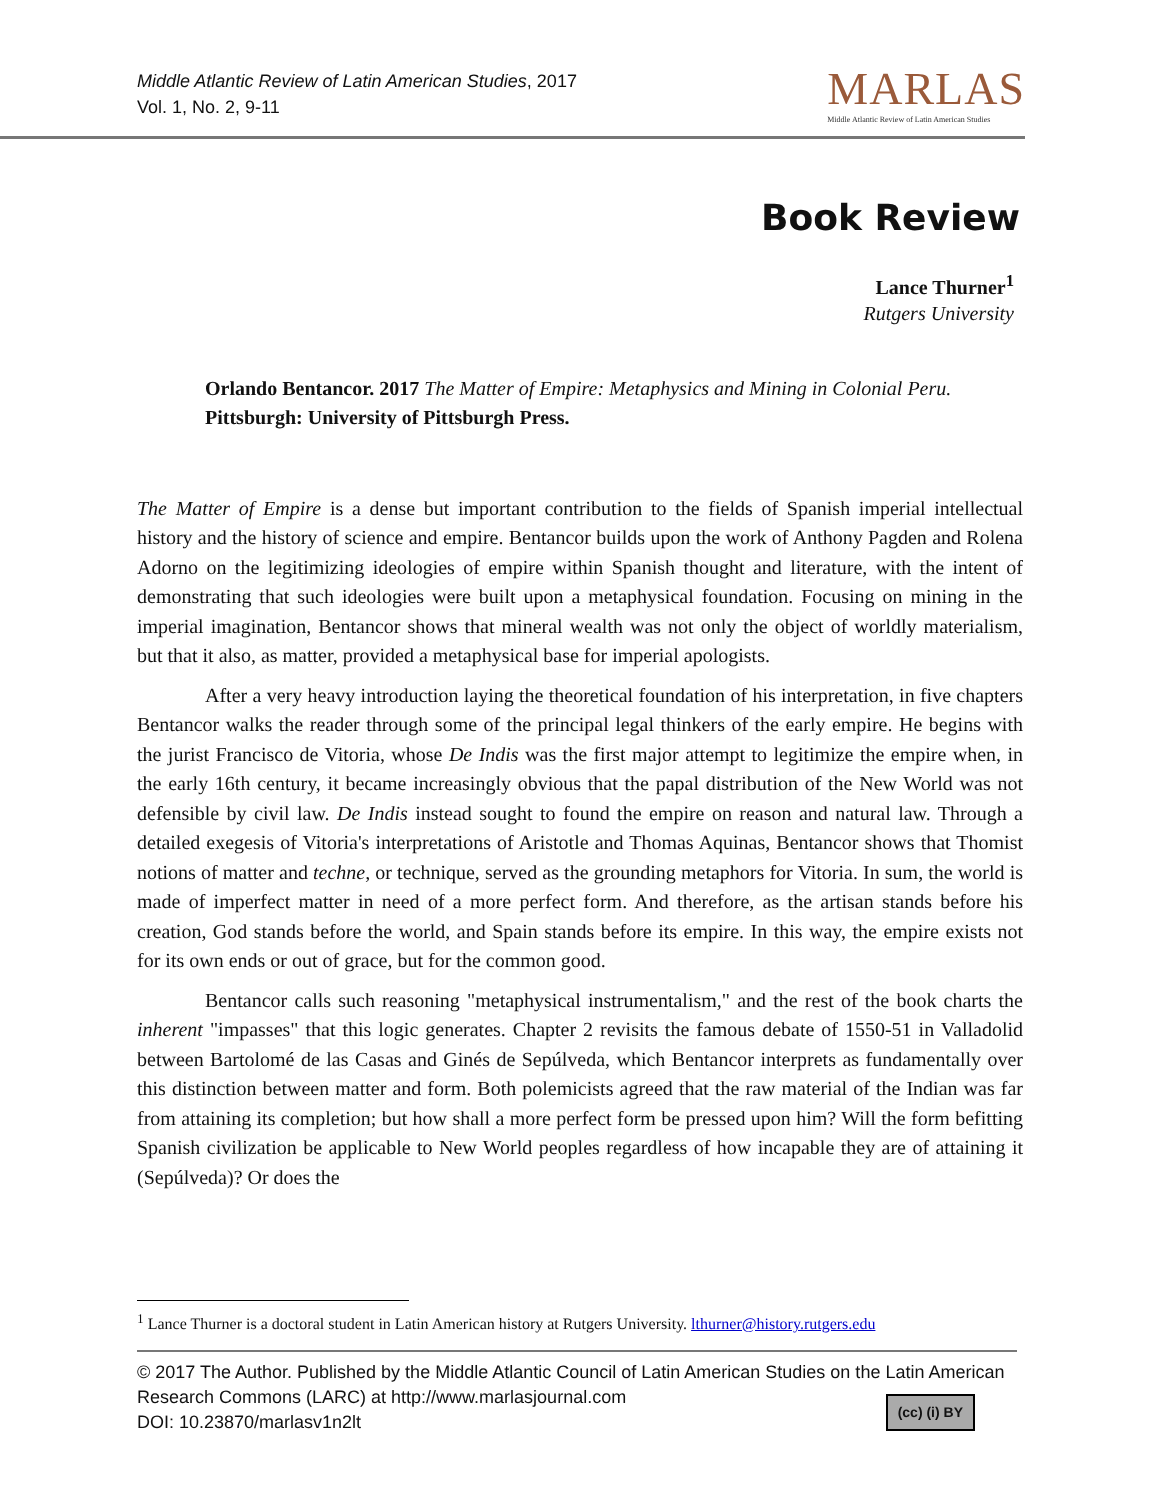Middle Atlantic Review of Latin American Studies, 2017
Vol. 1, No. 2, 9-11
MARLAS
Middle Atlantic Review of Latin American Studies
Book Review
Lance Thurner<sup>1</sup>
Rutgers University
Orlando Bentancor. 2017 The Matter of Empire: Metaphysics and Mining in Colonial Peru. Pittsburgh: University of Pittsburgh Press.
The Matter of Empire is a dense but important contribution to the fields of Spanish imperial intellectual history and the history of science and empire. Bentancor builds upon the work of Anthony Pagden and Rolena Adorno on the legitimizing ideologies of empire within Spanish thought and literature, with the intent of demonstrating that such ideologies were built upon a metaphysical foundation. Focusing on mining in the imperial imagination, Bentancor shows that mineral wealth was not only the object of worldly materialism, but that it also, as matter, provided a metaphysical base for imperial apologists.
After a very heavy introduction laying the theoretical foundation of his interpretation, in five chapters Bentancor walks the reader through some of the principal legal thinkers of the early empire. He begins with the jurist Francisco de Vitoria, whose De Indis was the first major attempt to legitimize the empire when, in the early 16th century, it became increasingly obvious that the papal distribution of the New World was not defensible by civil law. De Indis instead sought to found the empire on reason and natural law. Through a detailed exegesis of Vitoria's interpretations of Aristotle and Thomas Aquinas, Bentancor shows that Thomist notions of matter and techne, or technique, served as the grounding metaphors for Vitoria. In sum, the world is made of imperfect matter in need of a more perfect form. And therefore, as the artisan stands before his creation, God stands before the world, and Spain stands before its empire. In this way, the empire exists not for its own ends or out of grace, but for the common good.
Bentancor calls such reasoning "metaphysical instrumentalism," and the rest of the book charts the inherent "impasses" that this logic generates. Chapter 2 revisits the famous debate of 1550-51 in Valladolid between Bartolomé de las Casas and Ginés de Sepúlveda, which Bentancor interprets as fundamentally over this distinction between matter and form. Both polemicists agreed that the raw material of the Indian was far from attaining its completion; but how shall a more perfect form be pressed upon him? Will the form befitting Spanish civilization be applicable to New World peoples regardless of how incapable they are of attaining it (Sepúlveda)? Or does the
<sup>1</sup> Lance Thurner is a doctoral student in Latin American history at Rutgers University. lthurner@history.rutgers.edu
© 2017 The Author. Published by the Middle Atlantic Council of Latin American Studies on the Latin American Research Commons (LARC) at http://www.marlasjournal.com
DOI: 10.23870/marlasv1n2lt
(cc) (i) BY